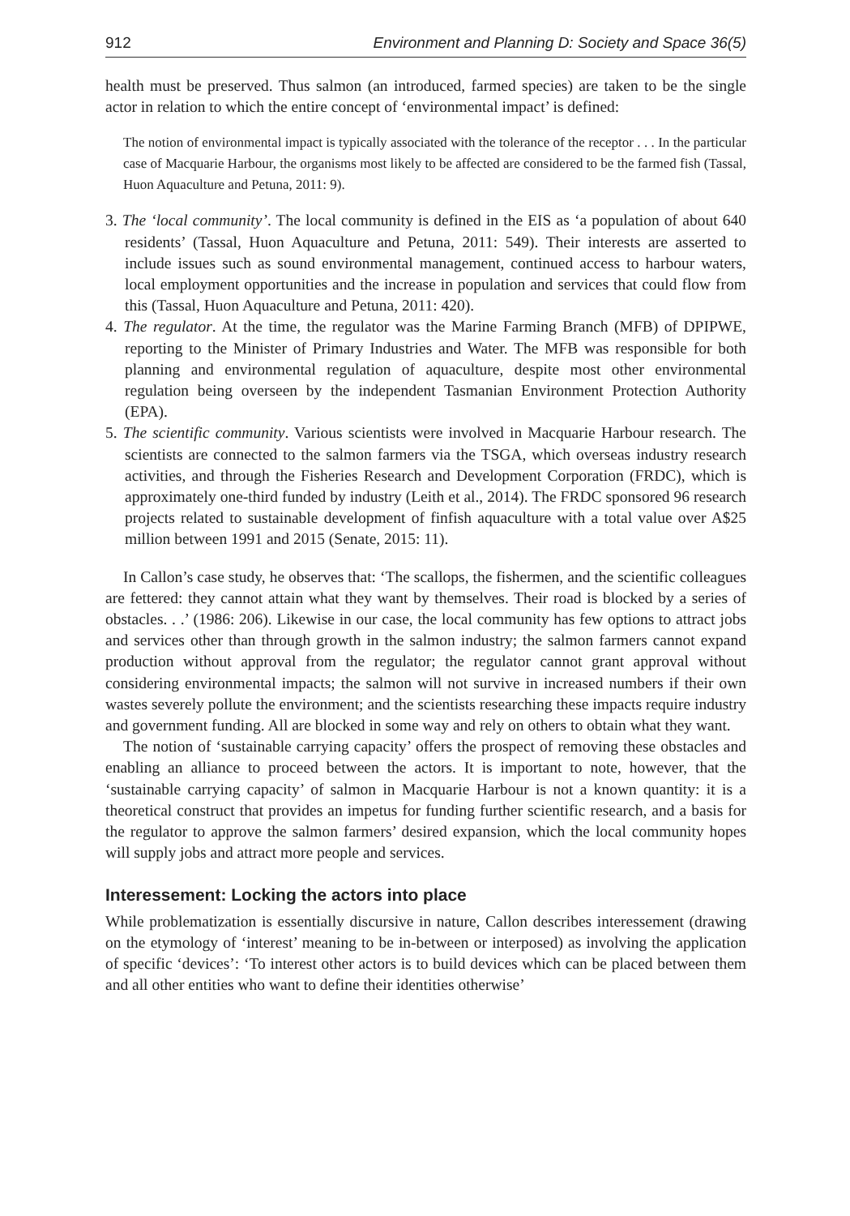912 Environment and Planning D: Society and Space 36(5)
health must be preserved. Thus salmon (an introduced, farmed species) are taken to be the single actor in relation to which the entire concept of ‘environmental impact’ is defined:
The notion of environmental impact is typically associated with the tolerance of the receptor . . . In the particular case of Macquarie Harbour, the organisms most likely to be affected are considered to be the farmed fish (Tassal, Huon Aquaculture and Petuna, 2011: 9).
3. The ‘local community’. The local community is defined in the EIS as ‘a population of about 640 residents’ (Tassal, Huon Aquaculture and Petuna, 2011: 549). Their interests are asserted to include issues such as sound environmental management, continued access to harbour waters, local employment opportunities and the increase in population and services that could flow from this (Tassal, Huon Aquaculture and Petuna, 2011: 420).
4. The regulator. At the time, the regulator was the Marine Farming Branch (MFB) of DPIPWE, reporting to the Minister of Primary Industries and Water. The MFB was responsible for both planning and environmental regulation of aquaculture, despite most other environmental regulation being overseen by the independent Tasmanian Environment Protection Authority (EPA).
5. The scientific community. Various scientists were involved in Macquarie Harbour research. The scientists are connected to the salmon farmers via the TSGA, which overseas industry research activities, and through the Fisheries Research and Development Corporation (FRDC), which is approximately one-third funded by industry (Leith et al., 2014). The FRDC sponsored 96 research projects related to sustainable development of finfish aquaculture with a total value over A$25 million between 1991 and 2015 (Senate, 2015: 11).
In Callon’s case study, he observes that: ‘The scallops, the fishermen, and the scientific colleagues are fettered: they cannot attain what they want by themselves. Their road is blocked by a series of obstacles. . .’ (1986: 206). Likewise in our case, the local community has few options to attract jobs and services other than through growth in the salmon industry; the salmon farmers cannot expand production without approval from the regulator; the regulator cannot grant approval without considering environmental impacts; the salmon will not survive in increased numbers if their own wastes severely pollute the environment; and the scientists researching these impacts require industry and government funding. All are blocked in some way and rely on others to obtain what they want.
The notion of ‘sustainable carrying capacity’ offers the prospect of removing these obstacles and enabling an alliance to proceed between the actors. It is important to note, however, that the ‘sustainable carrying capacity’ of salmon in Macquarie Harbour is not a known quantity: it is a theoretical construct that provides an impetus for funding further scientific research, and a basis for the regulator to approve the salmon farmers’ desired expansion, which the local community hopes will supply jobs and attract more people and services.
Interessement: Locking the actors into place
While problematization is essentially discursive in nature, Callon describes interessement (drawing on the etymology of ‘interest’ meaning to be in-between or interposed) as involving the application of specific ‘devices’: ‘To interest other actors is to build devices which can be placed between them and all other entities who want to define their identities otherwise’